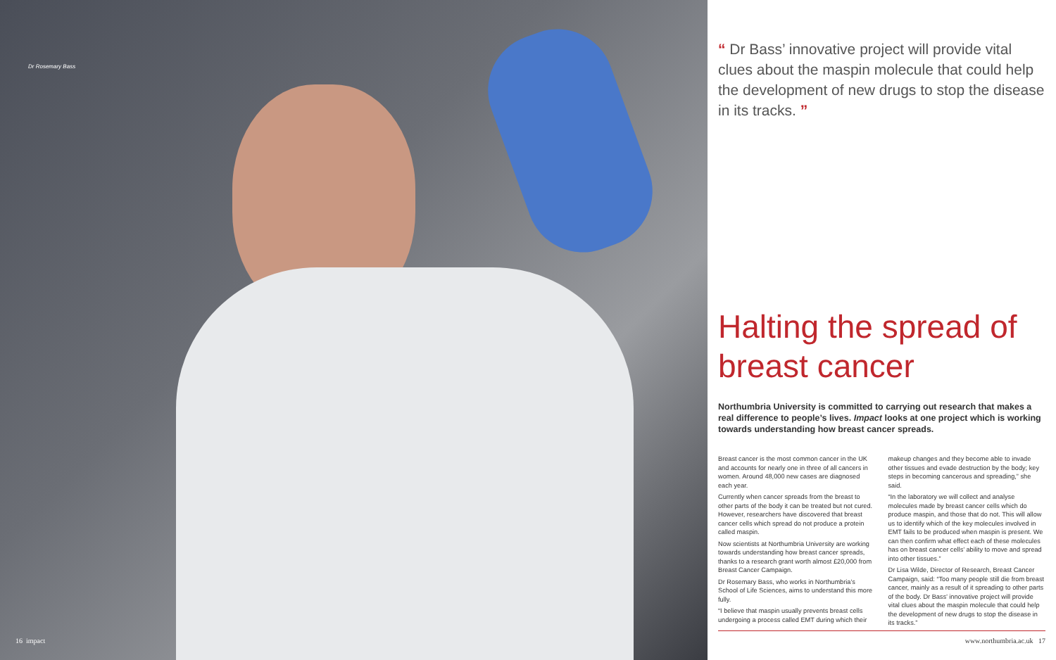Dr Rosemary Bass
16 impact
“ Dr Bass’ innovative project will provide vital clues about the maspin molecule that could help the development of new drugs to stop the disease in its tracks. ”
Halting the spread of breast cancer
Northumbria University is committed to carrying out research that makes a real difference to people’s lives. Impact looks at one project which is working towards understanding how breast cancer spreads.
Breast cancer is the most common cancer in the UK and accounts for nearly one in three of all cancers in women. Around 48,000 new cases are diagnosed each year.
Currently when cancer spreads from the breast to other parts of the body it can be treated but not cured. However, researchers have discovered that breast cancer cells which spread do not produce a protein called maspin.
Now scientists at Northumbria University are working towards understanding how breast cancer spreads, thanks to a research grant worth almost £20,000 from Breast Cancer Campaign.
Dr Rosemary Bass, who works in Northumbria’s School of Life Sciences, aims to understand this more fully.
“I believe that maspin usually prevents breast cells undergoing a process called EMT during which their makeup changes and they become able to invade other tissues and evade destruction by the body; key steps in becoming cancerous and spreading,” she said.
“In the laboratory we will collect and analyse molecules made by breast cancer cells which do produce maspin, and those that do not. This will allow us to identify which of the key molecules involved in EMT fails to be produced when maspin is present. We can then confirm what effect each of these molecules has on breast cancer cells’ ability to move and spread into other tissues.”
Dr Lisa Wilde, Director of Research, Breast Cancer Campaign, said: “Too many people still die from breast cancer, mainly as a result of it spreading to other parts of the body. Dr Bass’ innovative project will provide vital clues about the maspin molecule that could help the development of new drugs to stop the disease in its tracks.”
www.northumbria.ac.uk 17